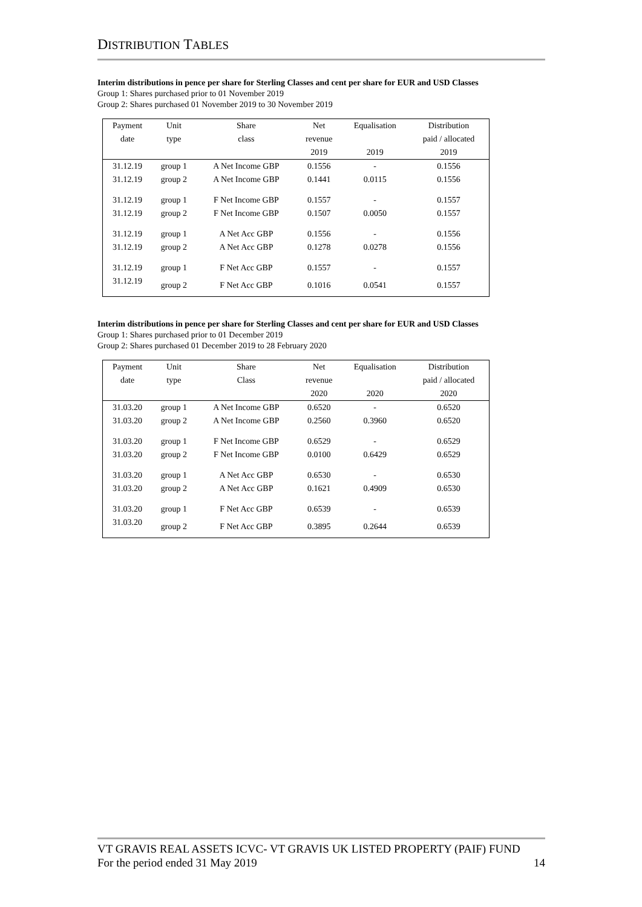DISTRIBUTION TABLES
Interim distributions in pence per share for Sterling Classes and cent per share for EUR and USD Classes
Group 1: Shares purchased prior to 01 November 2019
Group 2: Shares purchased 01 November 2019 to 30 November 2019
| Payment | Unit | Share | Net | Equalisation | Distribution |
| --- | --- | --- | --- | --- | --- |
| date | type | class | revenue | | paid / allocated |
| | | | 2019 | 2019 | 2019 |
| 31.12.19 | group 1 | A Net Income GBP | 0.1556 | - | 0.1556 |
| 31.12.19 | group 2 | A Net Income GBP | 0.1441 | 0.0115 | 0.1556 |
| 31.12.19 | group 1 | F Net Income GBP | 0.1557 | - | 0.1557 |
| 31.12.19 | group 2 | F Net Income GBP | 0.1507 | 0.0050 | 0.1557 |
| 31.12.19 | group 1 | A Net Acc GBP | 0.1556 | - | 0.1556 |
| 31.12.19 | group 2 | A Net Acc GBP | 0.1278 | 0.0278 | 0.1556 |
| 31.12.19 | group 1 | F Net Acc GBP | 0.1557 | - | 0.1557 |
| 31.12.19 | group 2 | F Net Acc GBP | 0.1016 | 0.0541 | 0.1557 |
Interim distributions in pence per share for Sterling Classes and cent per share for EUR and USD Classes
Group 1: Shares purchased prior to 01 December 2019
Group 2: Shares purchased 01 December 2019 to 28 February 2020
| Payment | Unit | Share | Net | Equalisation | Distribution |
| --- | --- | --- | --- | --- | --- |
| date | type | Class | revenue | | paid / allocated |
| | | | 2020 | 2020 | 2020 |
| 31.03.20 | group 1 | A Net Income GBP | 0.6520 | - | 0.6520 |
| 31.03.20 | group 2 | A Net Income GBP | 0.2560 | 0.3960 | 0.6520 |
| 31.03.20 | group 1 | F Net Income GBP | 0.6529 | - | 0.6529 |
| 31.03.20 | group 2 | F Net Income GBP | 0.0100 | 0.6429 | 0.6529 |
| 31.03.20 | group 1 | A Net Acc GBP | 0.6530 | - | 0.6530 |
| 31.03.20 | group 2 | A Net Acc GBP | 0.1621 | 0.4909 | 0.6530 |
| 31.03.20 | group 1 | F Net Acc GBP | 0.6539 | - | 0.6539 |
| 31.03.20 | group 2 | F Net Acc GBP | 0.3895 | 0.2644 | 0.6539 |
VT GRAVIS REAL ASSETS ICVC- VT GRAVIS UK LISTED PROPERTY (PAIF) FUND
For the period ended 31 May 2019 14